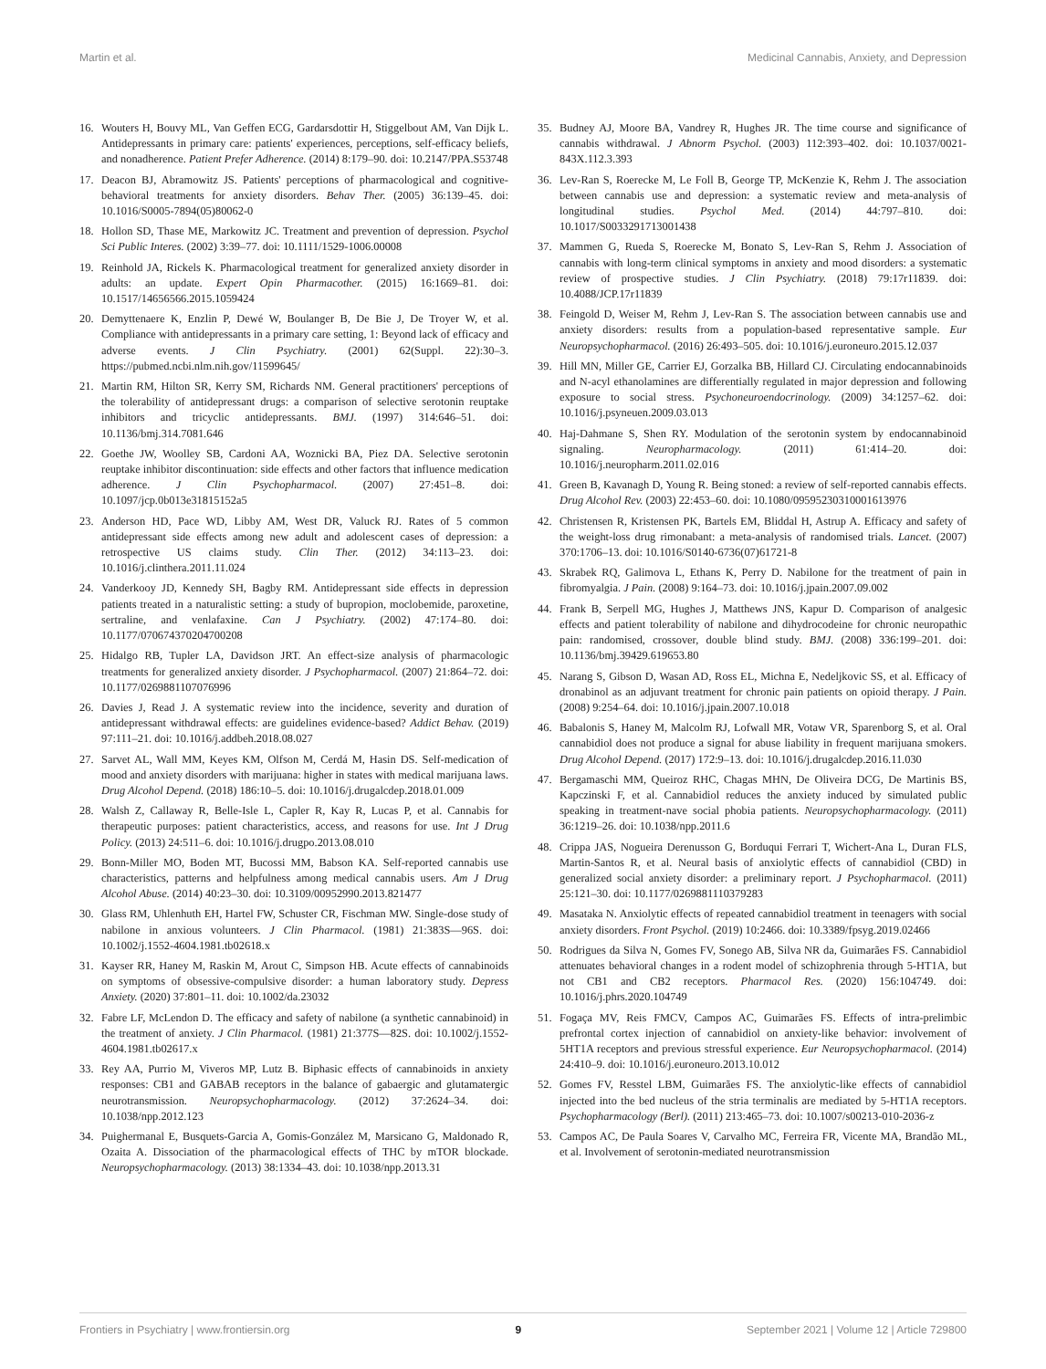Martin et al. Medicinal Cannabis, Anxiety, and Depression
16. Wouters H, Bouvy ML, Van Geffen ECG, Gardarsdottir H, Stiggelbout AM, Van Dijk L. Antidepressants in primary care: patients' experiences, perceptions, self-efficacy beliefs, and nonadherence. Patient Prefer Adherence. (2014) 8:179–90. doi: 10.2147/PPA.S53748
17. Deacon BJ, Abramowitz JS. Patients' perceptions of pharmacological and cognitive-behavioral treatments for anxiety disorders. Behav Ther. (2005) 36:139–45. doi: 10.1016/S0005-7894(05)80062-0
18. Hollon SD, Thase ME, Markowitz JC. Treatment and prevention of depression. Psychol Sci Public Interes. (2002) 3:39–77. doi: 10.1111/1529-1006.00008
19. Reinhold JA, Rickels K. Pharmacological treatment for generalized anxiety disorder in adults: an update. Expert Opin Pharmacother. (2015) 16:1669–81. doi: 10.1517/14656566.2015.1059424
20. Demyttenaere K, Enzlin P, Dewé W, Boulanger B, De Bie J, De Troyer W, et al. Compliance with antidepressants in a primary care setting, 1: Beyond lack of efficacy and adverse events. J Clin Psychiatry. (2001) 62(Suppl. 22):30–3. https://pubmed.ncbi.nlm.nih.gov/11599645/
21. Martin RM, Hilton SR, Kerry SM, Richards NM. General practitioners' perceptions of the tolerability of antidepressant drugs: a comparison of selective serotonin reuptake inhibitors and tricyclic antidepressants. BMJ. (1997) 314:646–51. doi: 10.1136/bmj.314.7081.646
22. Goethe JW, Woolley SB, Cardoni AA, Woznicki BA, Piez DA. Selective serotonin reuptake inhibitor discontinuation: side effects and other factors that influence medication adherence. J Clin Psychopharmacol. (2007) 27:451–8. doi: 10.1097/jcp.0b013e31815152a5
23. Anderson HD, Pace WD, Libby AM, West DR, Valuck RJ. Rates of 5 common antidepressant side effects among new adult and adolescent cases of depression: a retrospective US claims study. Clin Ther. (2012) 34:113–23. doi: 10.1016/j.clinthera.2011.11.024
24. Vanderkooy JD, Kennedy SH, Bagby RM. Antidepressant side effects in depression patients treated in a naturalistic setting: a study of bupropion, moclobemide, paroxetine, sertraline, and venlafaxine. Can J Psychiatry. (2002) 47:174–80. doi: 10.1177/070674370204700208
25. Hidalgo RB, Tupler LA, Davidson JRT. An effect-size analysis of pharmacologic treatments for generalized anxiety disorder. J Psychopharmacol. (2007) 21:864–72. doi: 10.1177/0269881107076996
26. Davies J, Read J. A systematic review into the incidence, severity and duration of antidepressant withdrawal effects: are guidelines evidence-based? Addict Behav. (2019) 97:111–21. doi: 10.1016/j.addbeh.2018.08.027
27. Sarvet AL, Wall MM, Keyes KM, Olfson M, Cerdá M, Hasin DS. Self-medication of mood and anxiety disorders with marijuana: higher in states with medical marijuana laws. Drug Alcohol Depend. (2018) 186:10–5. doi: 10.1016/j.drugalcdep.2018.01.009
28. Walsh Z, Callaway R, Belle-Isle L, Capler R, Kay R, Lucas P, et al. Cannabis for therapeutic purposes: patient characteristics, access, and reasons for use. Int J Drug Policy. (2013) 24:511–6. doi: 10.1016/j.drugpo.2013.08.010
29. Bonn-Miller MO, Boden MT, Bucossi MM, Babson KA. Self-reported cannabis use characteristics, patterns and helpfulness among medical cannabis users. Am J Drug Alcohol Abuse. (2014) 40:23–30. doi: 10.3109/00952990.2013.821477
30. Glass RM, Uhlenhuth EH, Hartel FW, Schuster CR, Fischman MW. Single-dose study of nabilone in anxious volunteers. J Clin Pharmacol. (1981) 21:383S—96S. doi: 10.1002/j.1552-4604.1981.tb02618.x
31. Kayser RR, Haney M, Raskin M, Arout C, Simpson HB. Acute effects of cannabinoids on symptoms of obsessive-compulsive disorder: a human laboratory study. Depress Anxiety. (2020) 37:801–11. doi: 10.1002/da.23032
32. Fabre LF, McLendon D. The efficacy and safety of nabilone (a synthetic cannabinoid) in the treatment of anxiety. J Clin Pharmacol. (1981) 21:377S—82S. doi: 10.1002/j.1552-4604.1981.tb02617.x
33. Rey AA, Purrio M, Viveros MP, Lutz B. Biphasic effects of cannabinoids in anxiety responses: CB1 and GABAB receptors in the balance of gabaergic and glutamatergic neurotransmission. Neuropsychopharmacology. (2012) 37:2624–34. doi: 10.1038/npp.2012.123
34. Puighermanal E, Busquets-Garcia A, Gomis-González M, Marsicano G, Maldonado R, Ozaita A. Dissociation of the pharmacological effects of THC by mTOR blockade. Neuropsychopharmacology. (2013) 38:1334–43. doi: 10.1038/npp.2013.31
35. Budney AJ, Moore BA, Vandrey R, Hughes JR. The time course and significance of cannabis withdrawal. J Abnorm Psychol. (2003) 112:393–402. doi: 10.1037/0021-843X.112.3.393
36. Lev-Ran S, Roerecke M, Le Foll B, George TP, McKenzie K, Rehm J. The association between cannabis use and depression: a systematic review and meta-analysis of longitudinal studies. Psychol Med. (2014) 44:797–810. doi: 10.1017/S0033291713001438
37. Mammen G, Rueda S, Roerecke M, Bonato S, Lev-Ran S, Rehm J. Association of cannabis with long-term clinical symptoms in anxiety and mood disorders: a systematic review of prospective studies. J Clin Psychiatry. (2018) 79:17r11839. doi: 10.4088/JCP.17r11839
38. Feingold D, Weiser M, Rehm J, Lev-Ran S. The association between cannabis use and anxiety disorders: results from a population-based representative sample. Eur Neuropsychopharmacol. (2016) 26:493–505. doi: 10.1016/j.euroneuro.2015.12.037
39. Hill MN, Miller GE, Carrier EJ, Gorzalka BB, Hillard CJ. Circulating endocannabinoids and N-acyl ethanolamines are differentially regulated in major depression and following exposure to social stress. Psychoneuroendocrinology. (2009) 34:1257–62. doi: 10.1016/j.psyneuen.2009.03.013
40. Haj-Dahmane S, Shen RY. Modulation of the serotonin system by endocannabinoid signaling. Neuropharmacology. (2011) 61:414–20. doi: 10.1016/j.neuropharm.2011.02.016
41. Green B, Kavanagh D, Young R. Being stoned: a review of self-reported cannabis effects. Drug Alcohol Rev. (2003) 22:453–60. doi: 10.1080/09595230310001613976
42. Christensen R, Kristensen PK, Bartels EM, Bliddal H, Astrup A. Efficacy and safety of the weight-loss drug rimonabant: a meta-analysis of randomised trials. Lancet. (2007) 370:1706–13. doi: 10.1016/S0140-6736(07)61721-8
43. Skrabek RQ, Galimova L, Ethans K, Perry D. Nabilone for the treatment of pain in fibromyalgia. J Pain. (2008) 9:164–73. doi: 10.1016/j.jpain.2007.09.002
44. Frank B, Serpell MG, Hughes J, Matthews JNS, Kapur D. Comparison of analgesic effects and patient tolerability of nabilone and dihydrocodeine for chronic neuropathic pain: randomised, crossover, double blind study. BMJ. (2008) 336:199–201. doi: 10.1136/bmj.39429.619653.80
45. Narang S, Gibson D, Wasan AD, Ross EL, Michna E, Nedeljkovic SS, et al. Efficacy of dronabinol as an adjuvant treatment for chronic pain patients on opioid therapy. J Pain. (2008) 9:254–64. doi: 10.1016/j.jpain.2007.10.018
46. Babalonis S, Haney M, Malcolm RJ, Lofwall MR, Votaw VR, Sparenborg S, et al. Oral cannabidiol does not produce a signal for abuse liability in frequent marijuana smokers. Drug Alcohol Depend. (2017) 172:9–13. doi: 10.1016/j.drugalcdep.2016.11.030
47. Bergamaschi MM, Queiroz RHC, Chagas MHN, De Oliveira DCG, De Martinis BS, Kapczinski F, et al. Cannabidiol reduces the anxiety induced by simulated public speaking in treatment-nave social phobia patients. Neuropsychopharmacology. (2011) 36:1219–26. doi: 10.1038/npp.2011.6
48. Crippa JAS, Nogueira Derenusson G, Borduqui Ferrari T, Wichert-Ana L, Duran FLS, Martin-Santos R, et al. Neural basis of anxiolytic effects of cannabidiol (CBD) in generalized social anxiety disorder: a preliminary report. J Psychopharmacol. (2011) 25:121–30. doi: 10.1177/0269881110379283
49. Masataka N. Anxiolytic effects of repeated cannabidiol treatment in teenagers with social anxiety disorders. Front Psychol. (2019) 10:2466. doi: 10.3389/fpsyg.2019.02466
50. Rodrigues da Silva N, Gomes FV, Sonego AB, Silva NR da, Guimarães FS. Cannabidiol attenuates behavioral changes in a rodent model of schizophrenia through 5-HT1A, but not CB1 and CB2 receptors. Pharmacol Res. (2020) 156:104749. doi: 10.1016/j.phrs.2020.104749
51. Fogaça MV, Reis FMCV, Campos AC, Guimarães FS. Effects of intra-prelimbic prefrontal cortex injection of cannabidiol on anxiety-like behavior: involvement of 5HT1A receptors and previous stressful experience. Eur Neuropsychopharmacol. (2014) 24:410–9. doi: 10.1016/j.euroneuro.2013.10.012
52. Gomes FV, Resstel LBM, Guimarães FS. The anxiolytic-like effects of cannabidiol injected into the bed nucleus of the stria terminalis are mediated by 5-HT1A receptors. Psychopharmacology (Berl). (2011) 213:465–73. doi: 10.1007/s00213-010-2036-z
53. Campos AC, De Paula Soares V, Carvalho MC, Ferreira FR, Vicente MA, Brandão ML, et al. Involvement of serotonin-mediated neurotransmission
Frontiers in Psychiatry | www.frontiersin.org 9 September 2021 | Volume 12 | Article 729800